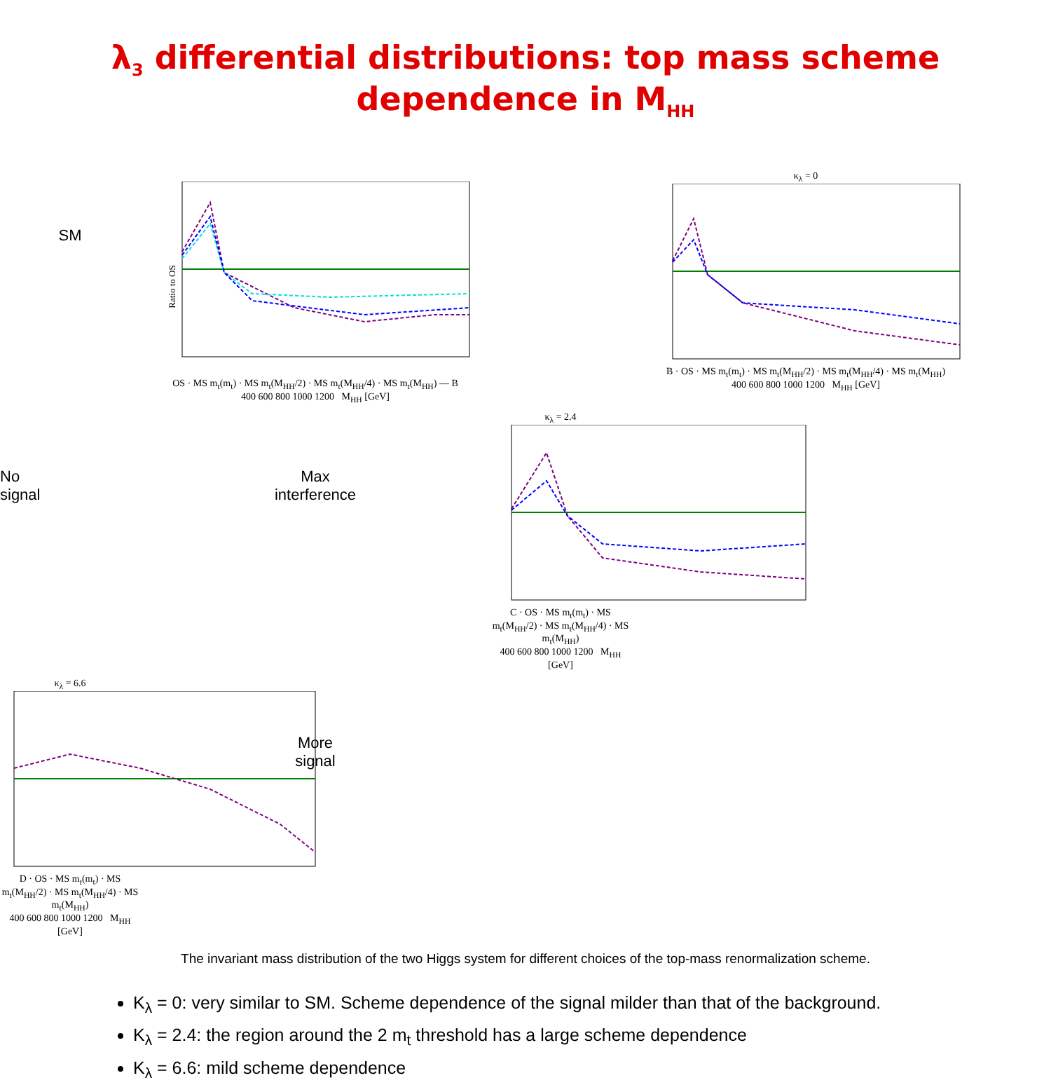λ<sub>3</sub> differential distributions: top mass scheme dependence in M<sub>HH</sub>
SM
Ratio to OS
OS · MS m<sub>t</sub>(m<sub>t</sub>) · MS m<sub>t</sub>(M<sub>HH</sub>/2) · MS m<sub>t</sub>(M<sub>HH</sub>/4) · MS m<sub>t</sub>(M<sub>HH</sub>) — B
400 600 800 1000 1200 M<sub>HH</sub> [GeV]
κ<sub>λ</sub> = 0
B · OS · MS m<sub>t</sub>(m<sub>t</sub>) · MS m<sub>t</sub>(M<sub>HH</sub>/2) · MS m<sub>t</sub>(M<sub>HH</sub>/4) · MS m<sub>t</sub>(M<sub>HH</sub>)
400 600 800 1000 1200 M<sub>HH</sub> [GeV]
No
signal
Max
interference
κ<sub>λ</sub> = 2.4
C · OS · MS m<sub>t</sub>(m<sub>t</sub>) · MS m<sub>t</sub>(M<sub>HH</sub>/2) · MS m<sub>t</sub>(M<sub>HH</sub>/4) · MS m<sub>t</sub>(M<sub>HH</sub>)
400 600 800 1000 1200 M<sub>HH</sub> [GeV]
κ<sub>λ</sub> = 6.6
D · OS · MS m<sub>t</sub>(m<sub>t</sub>) · MS m<sub>t</sub>(M<sub>HH</sub>/2) · MS m<sub>t</sub>(M<sub>HH</sub>/4) · MS m<sub>t</sub>(M<sub>HH</sub>)
400 600 800 1000 1200 M<sub>HH</sub> [GeV]
More
signal
The invariant mass distribution of the two Higgs system for different choices of the top-mass renormalization scheme.
K<sub>λ</sub> = 0: very similar to SM. Scheme dependence of the signal milder than that of the background.
K<sub>λ</sub> = 2.4: the region around the 2 m<sub>t</sub> threshold has a large scheme dependence
K<sub>λ</sub> = 6.6: mild scheme dependence